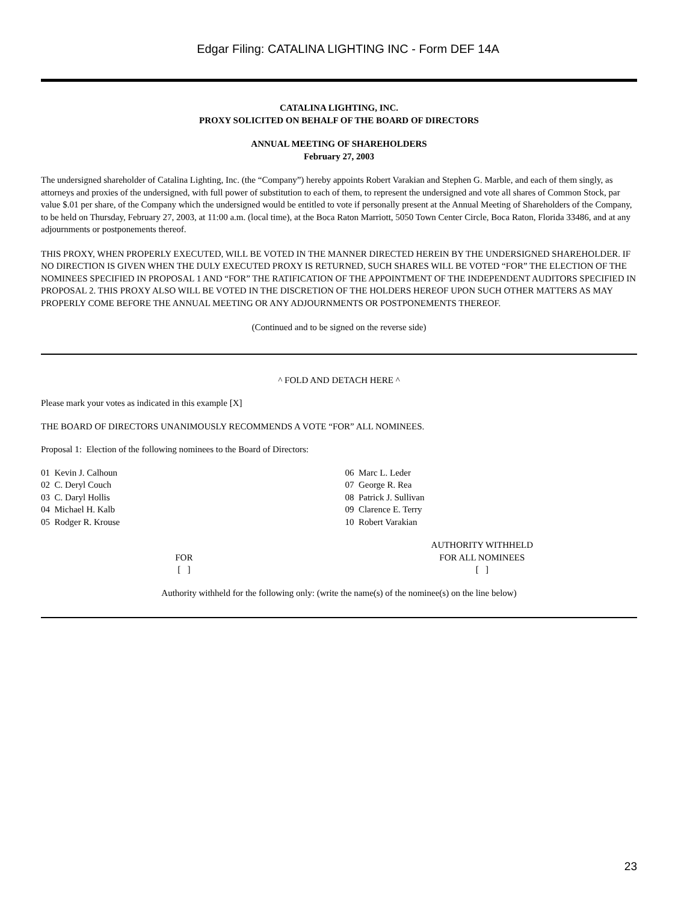Edgar Filing: CATALINA LIGHTING INC - Form DEF 14A
CATALINA LIGHTING, INC.
PROXY SOLICITED ON BEHALF OF THE BOARD OF DIRECTORS
ANNUAL MEETING OF SHAREHOLDERS
February 27, 2003
The undersigned shareholder of Catalina Lighting, Inc. (the “Company”) hereby appoints Robert Varakian and Stephen G. Marble, and each of them singly, as attorneys and proxies of the undersigned, with full power of substitution to each of them, to represent the undersigned and vote all shares of Common Stock, par value $.01 per share, of the Company which the undersigned would be entitled to vote if personally present at the Annual Meeting of Shareholders of the Company, to be held on Thursday, February 27, 2003, at 11:00 a.m. (local time), at the Boca Raton Marriott, 5050 Town Center Circle, Boca Raton, Florida 33486, and at any adjournments or postponements thereof.
THIS PROXY, WHEN PROPERLY EXECUTED, WILL BE VOTED IN THE MANNER DIRECTED HEREIN BY THE UNDERSIGNED SHAREHOLDER. IF NO DIRECTION IS GIVEN WHEN THE DULY EXECUTED PROXY IS RETURNED, SUCH SHARES WILL BE VOTED “FOR” THE ELECTION OF THE NOMINEES SPECIFIED IN PROPOSAL 1 AND “FOR” THE RATIFICATION OF THE APPOINTMENT OF THE INDEPENDENT AUDITORS SPECIFIED IN PROPOSAL 2. THIS PROXY ALSO WILL BE VOTED IN THE DISCRETION OF THE HOLDERS HEREOF UPON SUCH OTHER MATTERS AS MAY PROPERLY COME BEFORE THE ANNUAL MEETING OR ANY ADJOURNMENTS OR POSTPONEMENTS THEREOF.
(Continued and to be signed on the reverse side)
^ FOLD AND DETACH HERE ^
Please mark your votes as indicated in this example [X]
THE BOARD OF DIRECTORS UNANIMOUSLY RECOMMENDS A VOTE “FOR” ALL NOMINEES.
Proposal 1: Election of the following nominees to the Board of Directors:
| 01 Kevin J. Calhoun | 06 Marc L. Leder |
| 02 C. Deryl Couch | 07 George R. Rea |
| 03 C. Daryl Hollis | 08 Patrick J. Sullivan |
| 04 Michael H. Kalb | 09 Clarence E. Terry |
| 05 Rodger R. Krouse | 10 Robert Varakian |
| FOR | AUTHORITY WITHHELD FOR ALL NOMINEES |
| [ ] | [ ] |
Authority withheld for the following only: (write the name(s) of the nominee(s) on the line below)
23